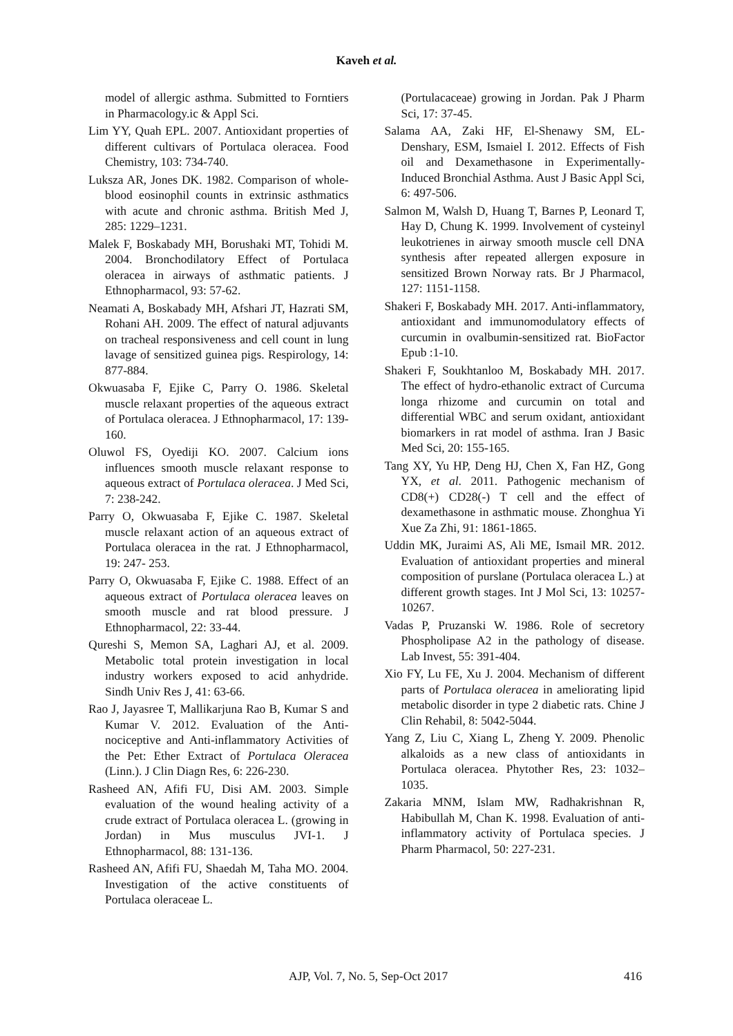Kaveh et al.
model of allergic asthma. Submitted to Forntiers in Pharmacology.ic & Appl Sci.
Lim YY, Quah EPL. 2007. Antioxidant properties of different cultivars of Portulaca oleracea. Food Chemistry, 103: 734-740.
Luksza AR, Jones DK. 1982. Comparison of whole-blood eosinophil counts in extrinsic asthmatics with acute and chronic asthma. British Med J, 285: 1229–1231.
Malek F, Boskabady MH, Borushaki MT, Tohidi M. 2004. Bronchodilatory Effect of Portulaca oleracea in airways of asthmatic patients. J Ethnopharmacol, 93: 57-62.
Neamati A, Boskabady MH, Afshari JT, Hazrati SM, Rohani AH. 2009. The effect of natural adjuvants on tracheal responsiveness and cell count in lung lavage of sensitized guinea pigs. Respirology, 14: 877-884.
Okwuasaba F, Ejike C, Parry O. 1986. Skeletal muscle relaxant properties of the aqueous extract of Portulaca oleracea. J Ethnopharmacol, 17: 139-160.
Oluwol FS, Oyediji KO. 2007. Calcium ions influences smooth muscle relaxant response to aqueous extract of Portulaca oleracea. J Med Sci, 7: 238-242.
Parry O, Okwuasaba F, Ejike C. 1987. Skeletal muscle relaxant action of an aqueous extract of Portulaca oleracea in the rat. J Ethnopharmacol, 19: 247- 253.
Parry O, Okwuasaba F, Ejike C. 1988. Effect of an aqueous extract of Portulaca oleracea leaves on smooth muscle and rat blood pressure. J Ethnopharmacol, 22: 33-44.
Qureshi S, Memon SA, Laghari AJ, et al. 2009. Metabolic total protein investigation in local industry workers exposed to acid anhydride. Sindh Univ Res J, 41: 63-66.
Rao J, Jayasree T, Mallikarjuna Rao B, Kumar S and Kumar V. 2012. Evaluation of the Anti-nociceptive and Anti-inflammatory Activities of the Pet: Ether Extract of Portulaca Oleracea (Linn.). J Clin Diagn Res, 6: 226-230.
Rasheed AN, Afifi FU, Disi AM. 2003. Simple evaluation of the wound healing activity of a crude extract of Portulaca oleracea L. (growing in Jordan) in Mus musculus JVI-1. J Ethnopharmacol, 88: 131-136.
Rasheed AN, Afifi FU, Shaedah M, Taha MO. 2004. Investigation of the active constituents of Portulaca oleraceae L.
(Portulacaceae) growing in Jordan. Pak J Pharm Sci, 17: 37-45.
Salama AA, Zaki HF, El-Shenawy SM, EL-Denshary, ESM, Ismaiel I. 2012. Effects of Fish oil and Dexamethasone in Experimentally-Induced Bronchial Asthma. Aust J Basic Appl Sci, 6: 497-506.
Salmon M, Walsh D, Huang T, Barnes P, Leonard T, Hay D, Chung K. 1999. Involvement of cysteinyl leukotrienes in airway smooth muscle cell DNA synthesis after repeated allergen exposure in sensitized Brown Norway rats. Br J Pharmacol, 127: 1151-1158.
Shakeri F, Boskabady MH. 2017. Anti-inflammatory, antioxidant and immunomodulatory effects of curcumin in ovalbumin-sensitized rat. BioFactor Epub :1-10.
Shakeri F, Soukhtanloo M, Boskabady MH. 2017. The effect of hydro-ethanolic extract of Curcuma longa rhizome and curcumin on total and differential WBC and serum oxidant, antioxidant biomarkers in rat model of asthma. Iran J Basic Med Sci, 20: 155-165.
Tang XY, Yu HP, Deng HJ, Chen X, Fan HZ, Gong YX, et al. 2011. Pathogenic mechanism of CD8(+) CD28(-) T cell and the effect of dexamethasone in asthmatic mouse. Zhonghua Yi Xue Za Zhi, 91: 1861-1865.
Uddin MK, Juraimi AS, Ali ME, Ismail MR. 2012. Evaluation of antioxidant properties and mineral composition of purslane (Portulaca oleracea L.) at different growth stages. Int J Mol Sci, 13: 10257-10267.
Vadas P, Pruzanski W. 1986. Role of secretory Phospholipase A2 in the pathology of disease. Lab Invest, 55: 391-404.
Xio FY, Lu FE, Xu J. 2004. Mechanism of different parts of Portulaca oleracea in ameliorating lipid metabolic disorder in type 2 diabetic rats. Chine J Clin Rehabil, 8: 5042-5044.
Yang Z, Liu C, Xiang L, Zheng Y. 2009. Phenolic alkaloids as a new class of antioxidants in Portulaca oleracea. Phytother Res, 23: 1032–1035.
Zakaria MNM, Islam MW, Radhakrishnan R, Habibullah M, Chan K. 1998. Evaluation of anti-inflammatory activity of Portulaca species. J Pharm Pharmacol, 50: 227-231.
AJP, Vol. 7, No. 5, Sep-Oct 2017 416